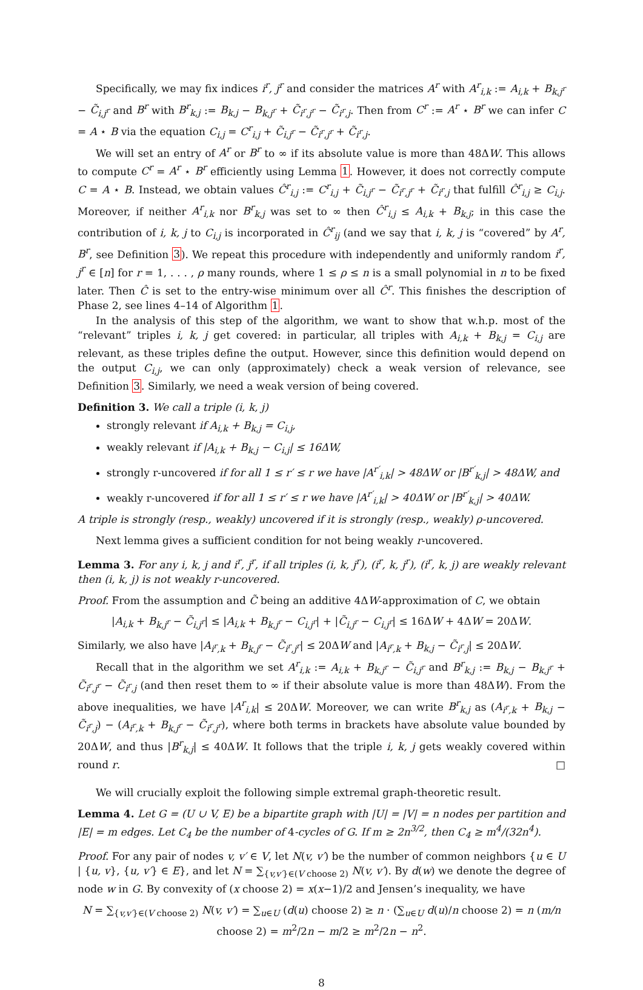Specifically, we may fix indices i<sup>r</sup>, j<sup>r</sup> and consider the matrices A<sup>r</sup> with A<sup>r</sup><sub>i,k</sub> := A<sub>i,k</sub> + B<sub>k,j<sup>r</sup></sub> − C̃<sub>i,j<sup>r</sup></sub> and B<sup>r</sup> with B<sup>r</sup><sub>k,j</sub> := B<sub>k,j</sub> − B<sub>k,j<sup>r</sup></sub> + C̃<sub>i<sup>r</sup>,j<sup>r</sup></sub> − C̃<sub>i<sup>r</sup>,j</sub>. Then from C<sup>r</sup> := A<sup>r</sup> ⋆ B<sup>r</sup> we can infer C = A ⋆ B via the equation C<sub>i,j</sub> = C<sup>r</sup><sub>i,j</sub> + C̃<sub>i,j<sup>r</sup></sub> − C̃<sub>i<sup>r</sup>,j<sup>r</sup></sub> + C̃<sub>i<sup>r</sup>,j</sub>.
We will set an entry of A<sup>r</sup> or B<sup>r</sup> to ∞ if its absolute value is more than 48ΔW. This allows to compute C<sup>r</sup> = A<sup>r</sup> ⋆ B<sup>r</sup> efficiently using Lemma 1. However, it does not correctly compute C = A ⋆ B. Instead, we obtain values Ĉ<sup>r</sup><sub>i,j</sub> := C<sup>r</sup><sub>i,j</sub> + C̃<sub>i,j<sup>r</sup></sub> − C̃<sub>i<sup>r</sup>,j<sup>r</sup></sub> + C̃<sub>i<sup>r</sup>,j</sub> that fulfill Ĉ<sup>r</sup><sub>i,j</sub> ≥ C<sub>i,j</sub>. Moreover, if neither A<sup>r</sup><sub>i,k</sub> nor B<sup>r</sup><sub>k,j</sub> was set to ∞ then Ĉ<sup>r</sup><sub>i,j</sub> ≤ A<sub>i,k</sub> + B<sub>k,j</sub>; in this case the contribution of i, k, j to C<sub>i,j</sub> is incorporated in Ĉ<sup>r</sup><sub>ij</sub> (and we say that i, k, j is “covered” by A<sup>r</sup>, B<sup>r</sup>, see Definition 3). We repeat this procedure with independently and uniformly random i<sup>r</sup>, j<sup>r</sup> ∈ [n] for r = 1, . . . , ρ many rounds, where 1 ≤ ρ ≤ n is a small polynomial in n to be fixed later. Then Ĉ is set to the entry-wise minimum over all Ĉ<sup>r</sup>. This finishes the description of Phase 2, see lines 4–14 of Algorithm 1.
In the analysis of this step of the algorithm, we want to show that w.h.p. most of the “relevant” triples i, k, j get covered: in particular, all triples with A<sub>i,k</sub> + B<sub>k,j</sub> = C<sub>i,j</sub> are relevant, as these triples define the output. However, since this definition would depend on the output C<sub>i,j</sub>, we can only (approximately) check a weak version of relevance, see Definition 3. Similarly, we need a weak version of being covered.
Definition 3. We call a triple (i, k, j)
strongly relevant if A<sub>i,k</sub> + B<sub>k,j</sub> = C<sub>i,j</sub>,
weakly relevant if |A<sub>i,k</sub> + B<sub>k,j</sub> − C<sub>i,j</sub>| ≤ 16ΔW,
strongly r-uncovered if for all 1 ≤ r′ ≤ r we have |A<sup>r′</sup><sub>i,k</sub>| > 48ΔW or |B<sup>r′</sup><sub>k,j</sub>| > 48ΔW, and
weakly r-uncovered if for all 1 ≤ r′ ≤ r we have |A<sup>r′</sup><sub>i,k</sub>| > 40ΔW or |B<sup>r′</sup><sub>k,j</sub>| > 40ΔW.
A triple is strongly (resp., weakly) uncovered if it is strongly (resp., weakly) ρ-uncovered.
Next lemma gives a sufficient condition for not being weakly r-uncovered.
Lemma 3. For any i, k, j and i<sup>r</sup>, j<sup>r</sup>, if all triples (i, k, j<sup>r</sup>), (i<sup>r</sup>, k, j<sup>r</sup>), (i<sup>r</sup>, k, j) are weakly relevant then (i, k, j) is not weakly r-uncovered.
Proof. From the assumption and C̃ being an additive 4ΔW-approximation of C, we obtain
|A<sub>i,k</sub> + B<sub>k,j<sup>r</sup></sub> − C̃<sub>i,j<sup>r</sup></sub>| ≤ |A<sub>i,k</sub> + B<sub>k,j<sup>r</sup></sub> − C<sub>i,j<sup>r</sup></sub>| + |C̃<sub>i,j<sup>r</sup></sub> − C<sub>i,j<sup>r</sup></sub>| ≤ 16ΔW + 4ΔW = 20ΔW.
Similarly, we also have |A<sub>i<sup>r</sup>,k</sub> + B<sub>k,j<sup>r</sup></sub> − C̃<sub>i<sup>r</sup>,j<sup>r</sup></sub>| ≤ 20ΔW and |A<sub>i<sup>r</sup>,k</sub> + B<sub>k,j</sub> − C̃<sub>i<sup>r</sup>,j</sub>| ≤ 20ΔW.
Recall that in the algorithm we set A<sup>r</sup><sub>i,k</sub> := A<sub>i,k</sub> + B<sub>k,j<sup>r</sup></sub> − C̃<sub>i,j<sup>r</sup></sub> and B<sup>r</sup><sub>k,j</sub> := B<sub>k,j</sub> − B<sub>k,j<sup>r</sup></sub> + C̃<sub>i<sup>r</sup>,j<sup>r</sup></sub> − C̃<sub>i<sup>r</sup>,j</sub> (and then reset them to ∞ if their absolute value is more than 48ΔW). From the above inequalities, we have |A<sup>r</sup><sub>i,k</sub>| ≤ 20ΔW. Moreover, we can write B<sup>r</sup><sub>k,j</sub> as (A<sub>i<sup>r</sup>,k</sub> + B<sub>k,j</sub> − C̃<sub>i<sup>r</sup>,j</sub>) − (A<sub>i<sup>r</sup>,k</sub> + B<sub>k,j<sup>r</sup></sub> − C̃<sub>i<sup>r</sup>,j<sup>r</sup></sub>), where both terms in brackets have absolute value bounded by 20ΔW, and thus |B<sup>r</sup><sub>k,j</sub>| ≤ 40ΔW. It follows that the triple i, k, j gets weakly covered within round r. □
We will crucially exploit the following simple extremal graph-theoretic result.
Lemma 4. Let G = (U ∪ V, E) be a bipartite graph with |U| = |V| = n nodes per partition and |E| = m edges. Let C<sub>4</sub> be the number of 4-cycles of G. If m ≥ 2n<sup>3/2</sup>, then C<sub>4</sub> ≥ m<sup>4</sup>/(32n<sup>4</sup>).
Proof. For any pair of nodes v, v′ ∈ V, let N(v, v′) be the number of common neighbors {u ∈ U | {u, v}, {u, v′} ∈ E}, and let N = ∑<sub>{v,v′}∈(V choose 2)</sub> N(v, v′). By d(w) we denote the degree of node w in G. By convexity of (x choose 2) = x(x−1)/2 and Jensen’s inequality, we have
N = ∑<sub>{v,v′}∈(V choose 2)</sub> N(v, v′) = ∑<sub>u∈U</sub> (d(u) choose 2) ≥ n · (∑<sub>u∈U</sub> d(u)/n choose 2) = n (m/n choose 2) = m<sup>2</sup>/2n − m/2 ≥ m<sup>2</sup>/2n − n<sup>2</sup>.
8